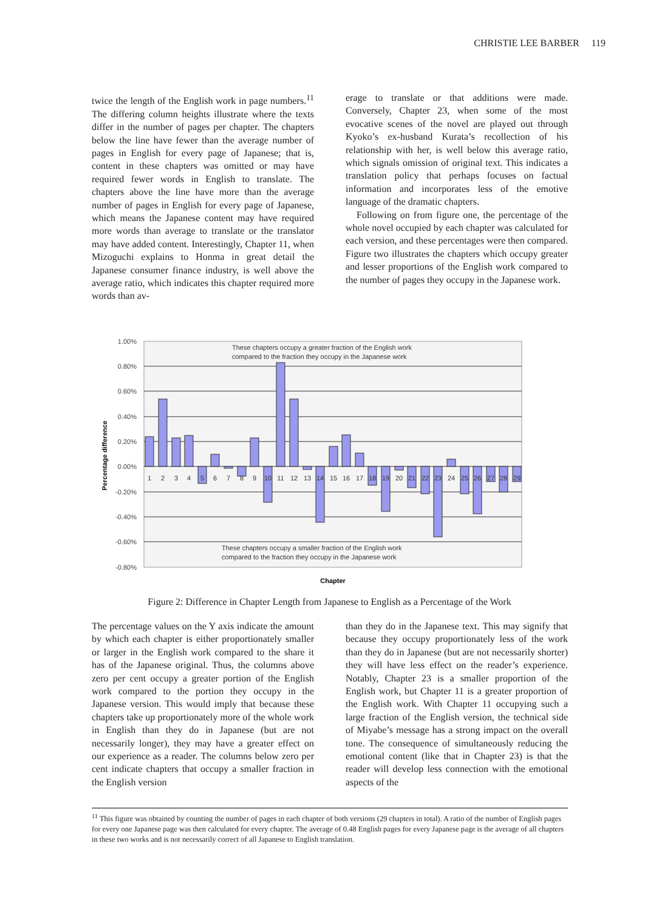CHRISTIE LEE BARBER 119
twice the length of the English work in page numbers.<sup>11</sup> The differing column heights illustrate where the texts differ in the number of pages per chapter. The chapters below the line have fewer than the average number of pages in English for every page of Japanese; that is, content in these chapters was omitted or may have required fewer words in English to translate. The chapters above the line have more than the average number of pages in English for every page of Japanese, which means the Japanese content may have required more words than average to translate or the translator may have added content. Interestingly, Chapter 11, when Mizoguchi explains to Honma in great detail the Japanese consumer finance industry, is well above the average ratio, which indicates this chapter required more words than av-
erage to translate or that additions were made. Conversely, Chapter 23, when some of the most evocative scenes of the novel are played out through Kyoko’s ex-husband Kurata’s recollection of his relationship with her, is well below this average ratio, which signals omission of original text. This indicates a translation policy that perhaps focuses on factual information and incorporates less of the emotive language of the dramatic chapters.
Following on from figure one, the percentage of the whole novel occupied by each chapter was calculated for each version, and these percentages were then compared. Figure two illustrates the chapters which occupy greater and lesser proportions of the English work compared to the number of pages they occupy in the Japanese work.
1.00%
0.80%
0.60%
0.40%
0.20%
0.00%
-0.20%
-0.40%
-0.60%
-0.80%
These chapters occupy a greater fraction of the English work
compared to the fraction they occupy in the Japanese work
These chapters occupy a smaller fraction of the English work
compared to the fraction they occupy in the Japanese work
1
2
3
4
5
6
7
8
9
10
11
12
13
14
15
16
17
18
19
20
21
22
23
24
25
26
27
28
29
Chapter
Percentage difference
Figure 2: Difference in Chapter Length from Japanese to English as a Percentage of the Work
The percentage values on the Y axis indicate the amount by which each chapter is either proportionately smaller or larger in the English work compared to the share it has of the Japanese original. Thus, the columns above zero per cent occupy a greater portion of the English work compared to the portion they occupy in the Japanese version. This would imply that because these chapters take up proportionately more of the whole work in English than they do in Japanese (but are not necessarily longer), they may have a greater effect on our experience as a reader. The columns below zero per cent indicate chapters that occupy a smaller fraction in the English version
than they do in the Japanese text. This may signify that because they occupy proportionately less of the work than they do in Japanese (but are not necessarily shorter) they will have less effect on the reader’s experience. Notably, Chapter 23 is a smaller proportion of the English work, but Chapter 11 is a greater proportion of the English work. With Chapter 11 occupying such a large fraction of the English version, the technical side of Miyabe’s message has a strong impact on the overall tone. The consequence of simultaneously reducing the emotional content (like that in Chapter 23) is that the reader will develop less connection with the emotional aspects of the
<sup>11</sup> This figure was obtained by counting the number of pages in each chapter of both versions (29 chapters in total). A ratio of the number of English pages for every one Japanese page was then calculated for every chapter. The average of 0.48 English pages for every Japanese page is the average of all chapters in these two works and is not necessarily correct of all Japanese to English translation.